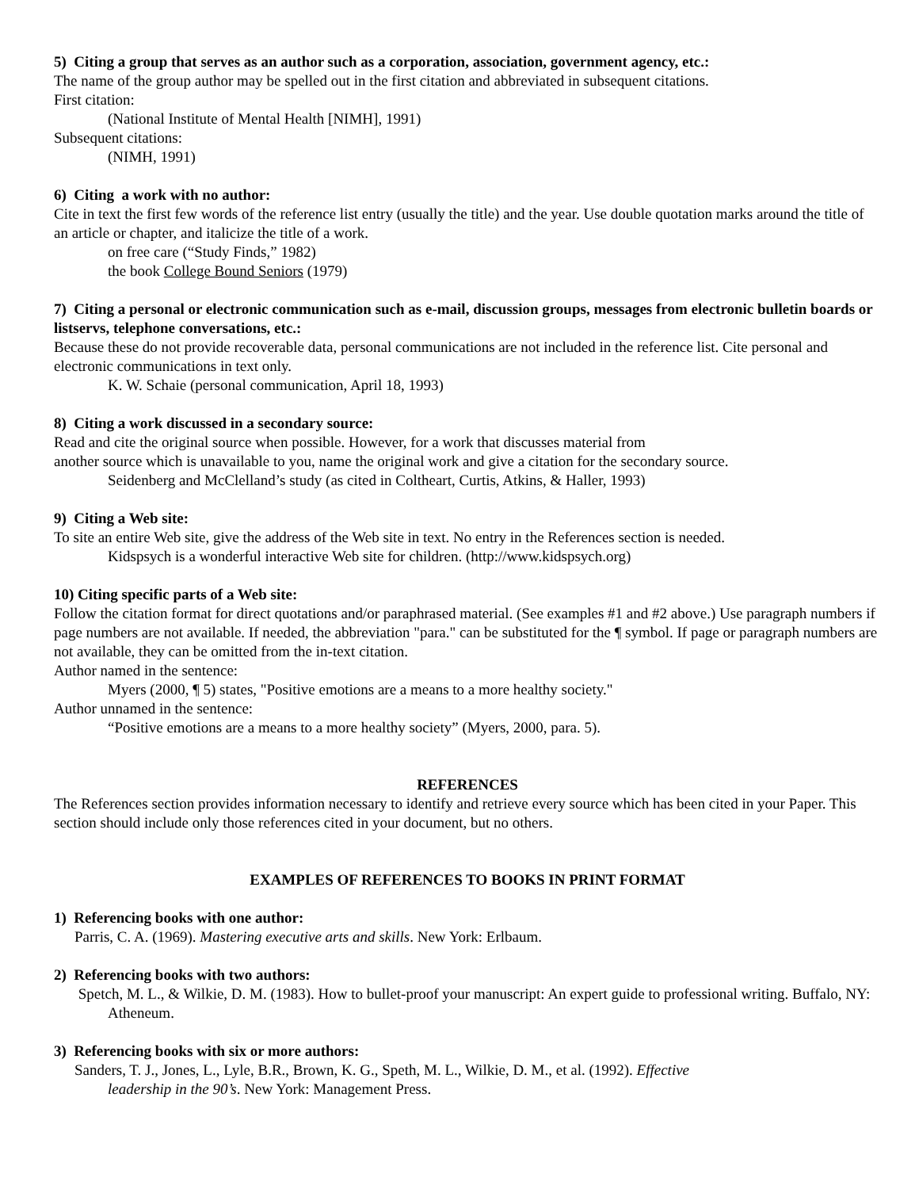5) Citing a group that serves as an author such as a corporation, association, government agency, etc.:
The name of the group author may be spelled out in the first citation and abbreviated in subsequent citations.
First citation:
(National Institute of Mental Health [NIMH], 1991)
Subsequent citations:
(NIMH, 1991)
6) Citing a work with no author:
Cite in text the first few words of the reference list entry (usually the title) and the year. Use double quotation marks around the title of an article or chapter, and italicize the title of a work.
on free care (“Study Finds,” 1982)
the book College Bound Seniors (1979)
7) Citing a personal or electronic communication such as e-mail, discussion groups, messages from electronic bulletin boards or listservs, telephone conversations, etc.:
Because these do not provide recoverable data, personal communications are not included in the reference list. Cite personal and electronic communications in text only.
K. W. Schaie (personal communication, April 18, 1993)
8) Citing a work discussed in a secondary source:
Read and cite the original source when possible. However, for a work that discusses material from
another source which is unavailable to you, name the original work and give a citation for the secondary source.
Seidenberg and McClelland’s study (as cited in Coltheart, Curtis, Atkins, & Haller, 1993)
9) Citing a Web site:
To site an entire Web site, give the address of the Web site in text. No entry in the References section is needed.
Kidspsych is a wonderful interactive Web site for children. (http://www.kidspsych.org)
10) Citing specific parts of a Web site:
Follow the citation format for direct quotations and/or paraphrased material. (See examples #1 and #2 above.) Use paragraph numbers if page numbers are not available. If needed, the abbreviation "para." can be substituted for the ¶ symbol. If page or paragraph numbers are not available, they can be omitted from the in-text citation.
Author named in the sentence:
Myers (2000, ¶ 5) states, "Positive emotions are a means to a more healthy society."
Author unnamed in the sentence:
“Positive emotions are a means to a more healthy society” (Myers, 2000, para. 5).
REFERENCES
The References section provides information necessary to identify and retrieve every source which has been cited in your Paper. This section should include only those references cited in your document, but no others.
EXAMPLES OF REFERENCES TO BOOKS IN PRINT FORMAT
1) Referencing books with one author:
Parris, C. A. (1969). Mastering executive arts and skills. New York: Erlbaum.
2) Referencing books with two authors:
Spetch, M. L., & Wilkie, D. M. (1983). How to bullet-proof your manuscript: An expert guide to professional writing. Buffalo, NY: Atheneum.
3) Referencing books with six or more authors:
Sanders, T. J., Jones, L., Lyle, B.R., Brown, K. G., Speth, M. L., Wilkie, D. M., et al. (1992). Effective leadership in the 90’s. New York: Management Press.